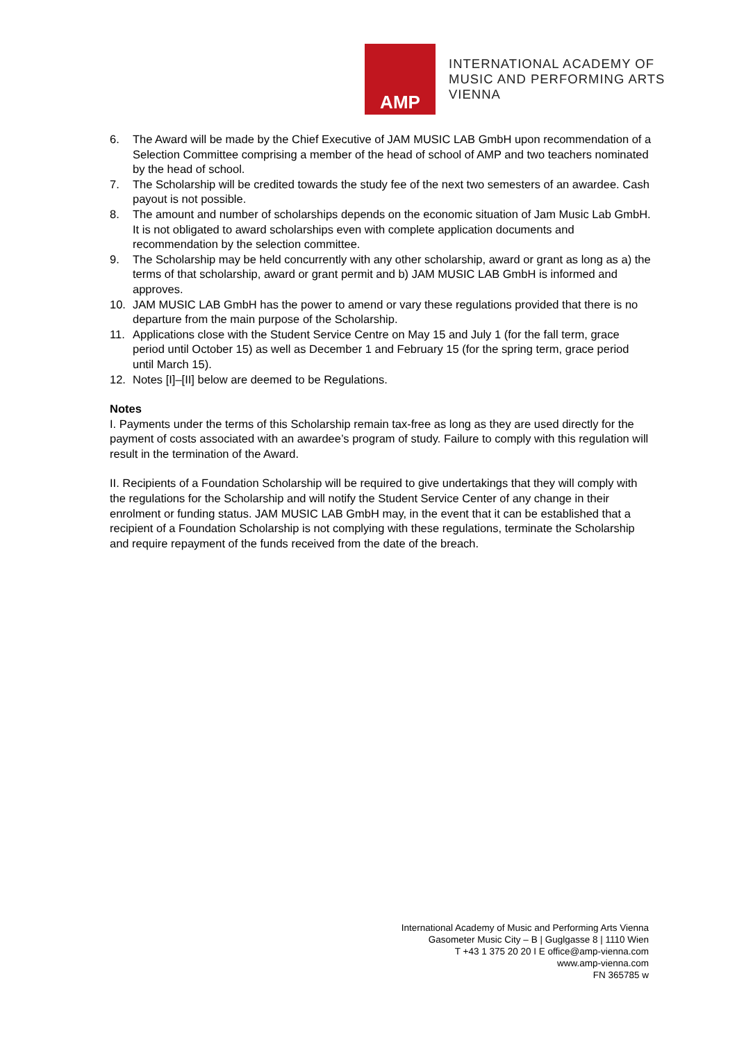AMP
INTERNATIONAL ACADEMY OF
MUSIC AND PERFORMING ARTS
VIENNA
6. The Award will be made by the Chief Executive of JAM MUSIC LAB GmbH upon recommendation of a Selection Committee comprising a member of the head of school of AMP and two teachers nominated by the head of school.
7. The Scholarship will be credited towards the study fee of the next two semesters of an awardee. Cash payout is not possible.
8. The amount and number of scholarships depends on the economic situation of Jam Music Lab GmbH. It is not obligated to award scholarships even with complete application documents and recommendation by the selection committee.
9. The Scholarship may be held concurrently with any other scholarship, award or grant as long as a) the terms of that scholarship, award or grant permit and b) JAM MUSIC LAB GmbH is informed and approves.
10. JAM MUSIC LAB GmbH has the power to amend or vary these regulations provided that there is no departure from the main purpose of the Scholarship.
11. Applications close with the Student Service Centre on May 15 and July 1 (for the fall term, grace period until October 15) as well as December 1 and February 15 (for the spring term, grace period until March 15).
12. Notes [I]–[II] below are deemed to be Regulations.
Notes
I. Payments under the terms of this Scholarship remain tax-free as long as they are used directly for the payment of costs associated with an awardee’s program of study. Failure to comply with this regulation will result in the termination of the Award.
II. Recipients of a Foundation Scholarship will be required to give undertakings that they will comply with the regulations for the Scholarship and will notify the Student Service Center of any change in their enrolment or funding status. JAM MUSIC LAB GmbH may, in the event that it can be established that a recipient of a Foundation Scholarship is not complying with these regulations, terminate the Scholarship and require repayment of the funds received from the date of the breach.
International Academy of Music and Performing Arts Vienna
Gasometer Music City – B | Guglgasse 8 | 1110 Wien
T +43 1 375 20 20 I E office@amp-vienna.com
www.amp-vienna.com
FN 365785 w